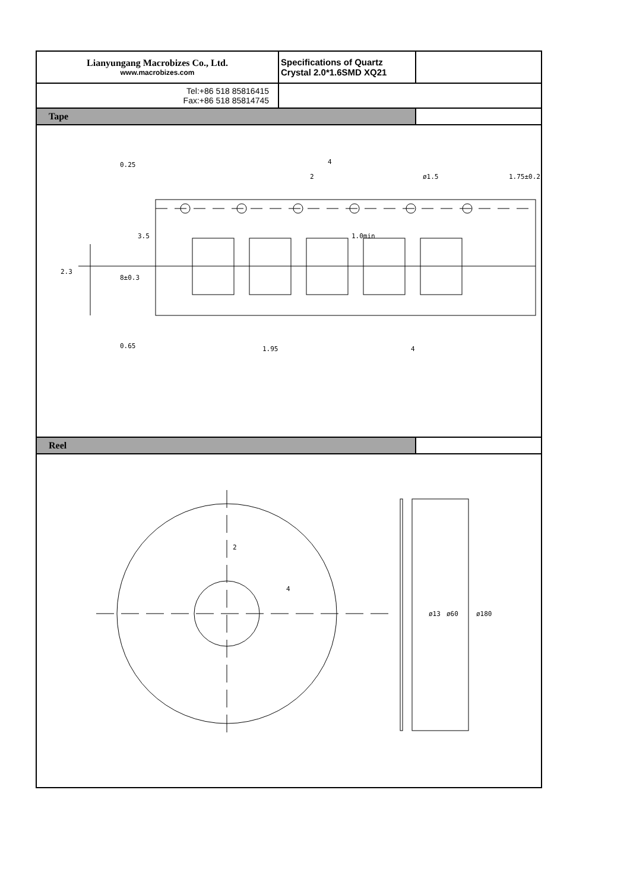| Lianyungang Macrobizes Co., Ltd. www.macrobizes.com | Specifications of Quartz Crystal 2.0*1.6SMD XQ21 | |
| Tel:+86 518 85816415 Fax:+86 518 85814745 | | |
| Tape | | |
| 0.25 0.65 2.3 8±0.3 3.5 4 2 ø1.5 1.75±0.2 1.0min 1.95 4 | | |
| Reel | | |
| 2 4 ø13 ø60 ø180 | | |